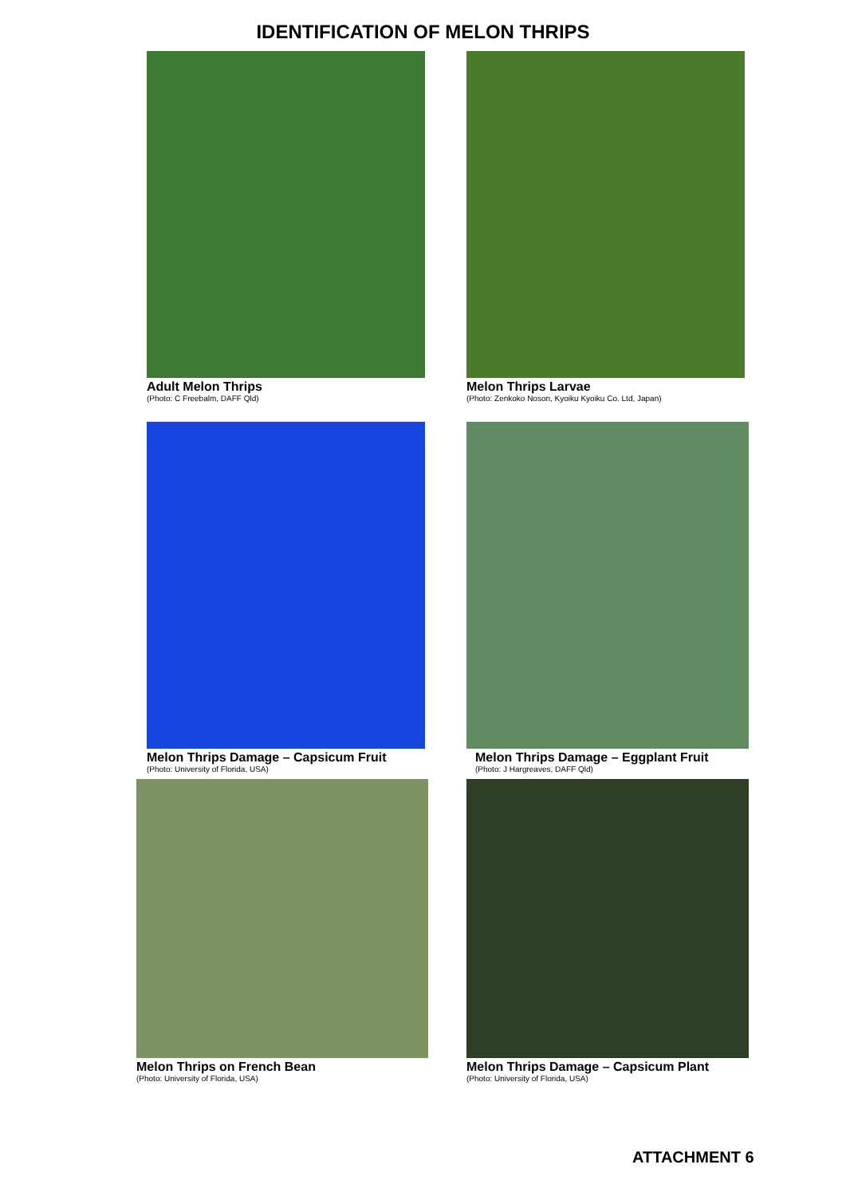IDENTIFICATION OF MELON THRIPS
Adult Melon Thrips
(Photo: C Freebalm, DAFF Qld)
Melon Thrips Larvae
(Photo: Zenkoko Noson, Kyoiku Kyoiku Co. Ltd, Japan)
Melon Thrips Damage – Capsicum Fruit
(Photo: University of Florida, USA)
Melon Thrips Damage – Eggplant Fruit
(Photo: J Hargreaves, DAFF Qld)
Melon Thrips on French Bean
(Photo: University of Florida, USA)
Melon Thrips Damage – Capsicum Plant
(Photo: University of Florida, USA)
ATTACHMENT 6